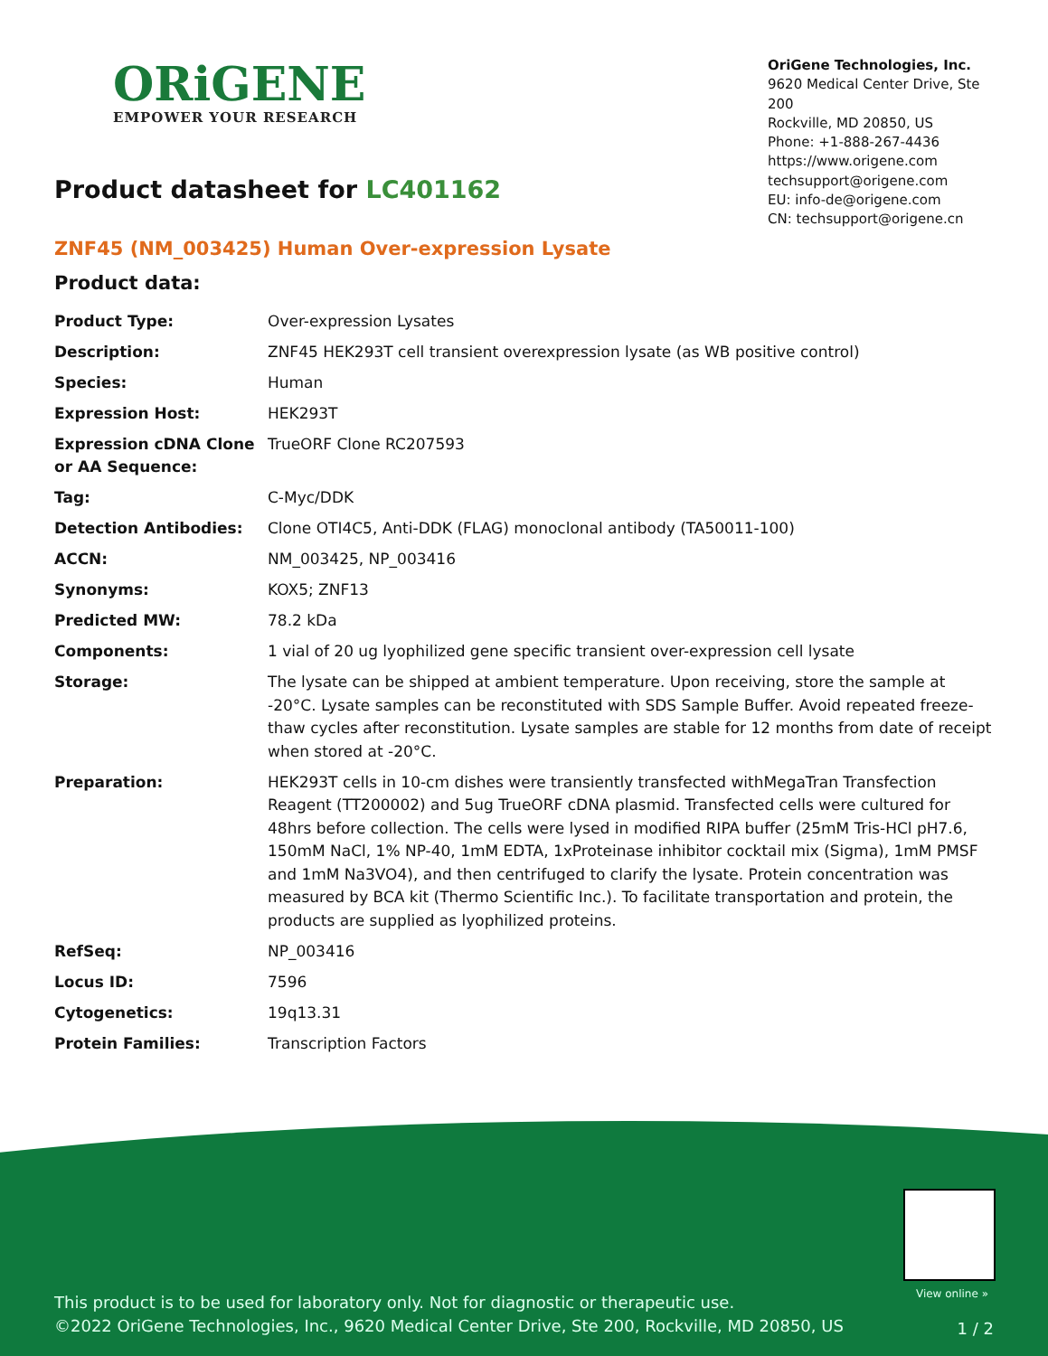ORiGENE
EMPOWER YOUR RESEARCH
OriGene Technologies, Inc.
9620 Medical Center Drive, Ste 200
Rockville, MD 20850, US
Phone: +1-888-267-4436
https://www.origene.com
techsupport@origene.com
EU: info-de@origene.com
CN: techsupport@origene.cn
Product datasheet for LC401162
ZNF45 (NM_003425) Human Over-expression Lysate
Product data:
| Product Type: | Over-expression Lysates |
| Description: | ZNF45 HEK293T cell transient overexpression lysate (as WB positive control) |
| Species: | Human |
| Expression Host: | HEK293T |
| Expression cDNA Clone or AA Sequence: | TrueORF Clone RC207593 |
| Tag: | C-Myc/DDK |
| Detection Antibodies: | Clone OTI4C5, Anti-DDK (FLAG) monoclonal antibody (TA50011-100) |
| ACCN: | NM_003425 , NP_003416 |
| Synonyms: | KOX5; ZNF13 |
| Predicted MW: | 78.2 kDa |
| Components: | 1 vial of 20 ug lyophilized gene specific transient over-expression cell lysate |
| Storage: | The lysate can be shipped at ambient temperature. Upon receiving, store the sample at -20°C. Lysate samples can be reconstituted with SDS Sample Buffer. Avoid repeated freeze-thaw cycles after reconstitution. Lysate samples are stable for 12 months from date of receipt when stored at -20°C. |
| Preparation: | HEK293T cells in 10-cm dishes were transiently transfected with MegaTran Transfection Reagent (TT200002) and 5ug TrueORF cDNA plasmid. Transfected cells were cultured for 48hrs before collection. The cells were lysed in modified RIPA buffer (25mM Tris-HCl pH7.6, 150mM NaCl, 1% NP-40, 1mM EDTA, 1xProteinase inhibitor cocktail mix (Sigma), 1mM PMSF and 1mM Na3VO4), and then centrifuged to clarify the lysate. Protein concentration was measured by BCA kit (Thermo Scientific Inc.). To facilitate transportation and protein, the products are supplied as lyophilized proteins. |
| RefSeq: | NP_003416 |
| Locus ID: | 7596 |
| Cytogenetics: | 19q13.31 |
| Protein Families: | Transcription Factors |
View online »
This product is to be used for laboratory only. Not for diagnostic or therapeutic use.
©2022 OriGene Technologies, Inc., 9620 Medical Center Drive, Ste 200, Rockville, MD 20850, US
1 / 2